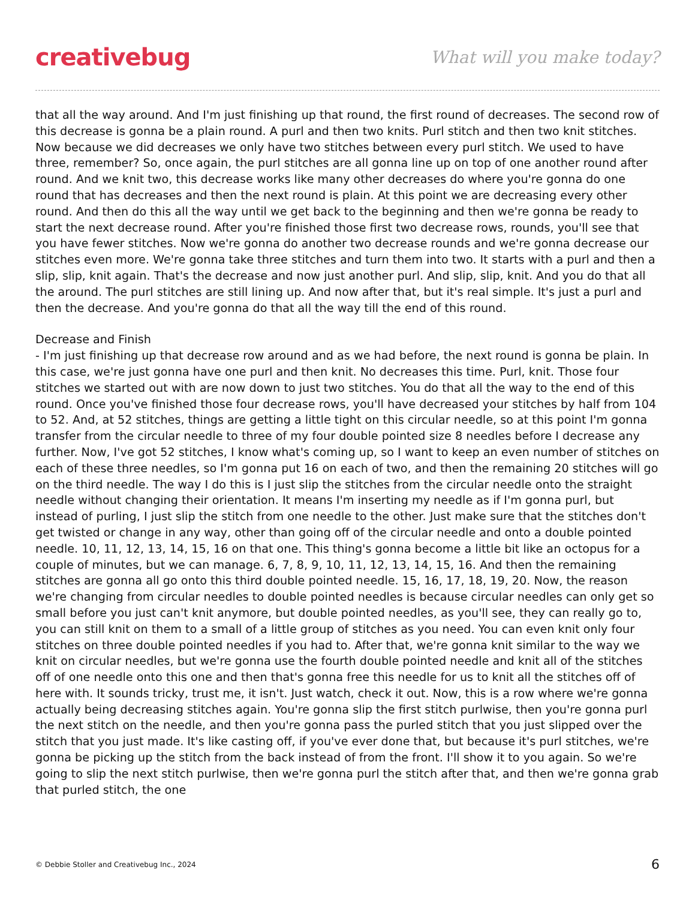creativebug What will you make today?
that all the way around. And I'm just finishing up that round, the first round of decreases. The second row of this decrease is gonna be a plain round. A purl and then two knits. Purl stitch and then two knit stitches. Now because we did decreases we only have two stitches between every purl stitch. We used to have three, remember? So, once again, the purl stitches are all gonna line up on top of one another round after round. And we knit two, this decrease works like many other decreases do where you're gonna do one round that has decreases and then the next round is plain. At this point we are decreasing every other round. And then do this all the way until we get back to the beginning and then we're gonna be ready to start the next decrease round. After you're finished those first two decrease rows, rounds, you'll see that you have fewer stitches. Now we're gonna do another two decrease rounds and we're gonna decrease our stitches even more. We're gonna take three stitches and turn them into two. It starts with a purl and then a slip, slip, knit again. That's the decrease and now just another purl. And slip, slip, knit. And you do that all the around. The purl stitches are still lining up. And now after that, but it's real simple. It's just a purl and then the decrease. And you're gonna do that all the way till the end of this round.
Decrease and Finish
- I'm just finishing up that decrease row around and as we had before, the next round is gonna be plain. In this case, we're just gonna have one purl and then knit. No decreases this time. Purl, knit. Those four stitches we started out with are now down to just two stitches. You do that all the way to the end of this round. Once you've finished those four decrease rows, you'll have decreased your stitches by half from 104 to 52. And, at 52 stitches, things are getting a little tight on this circular needle, so at this point I'm gonna transfer from the circular needle to three of my four double pointed size 8 needles before I decrease any further. Now, I've got 52 stitches, I know what's coming up, so I want to keep an even number of stitches on each of these three needles, so I'm gonna put 16 on each of two, and then the remaining 20 stitches will go on the third needle. The way I do this is I just slip the stitches from the circular needle onto the straight needle without changing their orientation. It means I'm inserting my needle as if I'm gonna purl, but instead of purling, I just slip the stitch from one needle to the other. Just make sure that the stitches don't get twisted or change in any way, other than going off of the circular needle and onto a double pointed needle. 10, 11, 12, 13, 14, 15, 16 on that one. This thing's gonna become a little bit like an octopus for a couple of minutes, but we can manage. 6, 7, 8, 9, 10, 11, 12, 13, 14, 15, 16. And then the remaining stitches are gonna all go onto this third double pointed needle. 15, 16, 17, 18, 19, 20. Now, the reason we're changing from circular needles to double pointed needles is because circular needles can only get so small before you just can't knit anymore, but double pointed needles, as you'll see, they can really go to, you can still knit on them to a small of a little group of stitches as you need. You can even knit only four stitches on three double pointed needles if you had to. After that, we're gonna knit similar to the way we knit on circular needles, but we're gonna use the fourth double pointed needle and knit all of the stitches off of one needle onto this one and then that's gonna free this needle for us to knit all the stitches off of here with. It sounds tricky, trust me, it isn't. Just watch, check it out. Now, this is a row where we're gonna actually being decreasing stitches again. You're gonna slip the first stitch purlwise, then you're gonna purl the next stitch on the needle, and then you're gonna pass the purled stitch that you just slipped over the stitch that you just made. It's like casting off, if you've ever done that, but because it's purl stitches, we're gonna be picking up the stitch from the back instead of from the front. I'll show it to you again. So we're going to slip the next stitch purlwise, then we're gonna purl the stitch after that, and then we're gonna grab that purled stitch, the one
© Debbie Stoller and Creativebug Inc., 2024 6